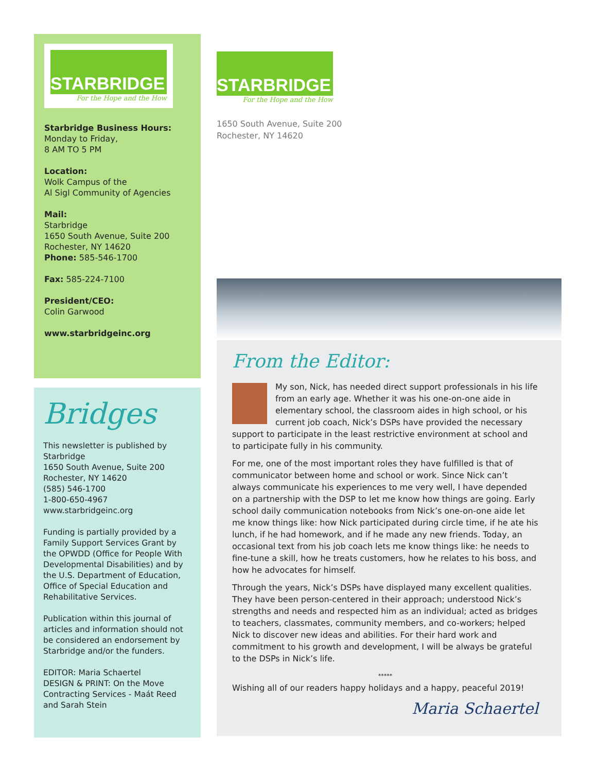STARBRIDGE
For the Hope and the How
Starbridge Business Hours:
Monday to Friday,
8 AM TO 5 PM
Location:
Wolk Campus of the
Al Sigl Community of Agencies
Mail:
Starbridge
1650 South Avenue, Suite 200
Rochester, NY 14620
Phone: 585-546-1700
Fax: 585-224-7100
President/CEO:
Colin Garwood
www.starbridgeinc.org
Bridges
This newsletter is published by Starbridge
1650 South Avenue, Suite 200
Rochester, NY 14620
(585) 546-1700
1-800-650-4967
www.starbridgeinc.org
Funding is partially provided by a Family Support Services Grant by the OPWDD (Office for People With Developmental Disabilities) and by the U.S. Department of Education, Office of Special Education and Rehabilitative Services.
Publication within this journal of articles and information should not be considered an endorsement by Starbridge and/or the funders.
EDITOR: Maria Schaertel
DESIGN & PRINT: On the Move Contracting Services - Maát Reed and Sarah Stein
STARBRIDGE
For the Hope and the How
1650 South Avenue, Suite 200
Rochester, NY 14620
From the Editor:
My son, Nick, has needed direct support professionals in his life from an early age. Whether it was his one-on-one aide in elementary school, the classroom aides in high school, or his current job coach, Nick’s DSPs have provided the necessary support to participate in the least restrictive environment at school and to participate fully in his community.
For me, one of the most important roles they have fulfilled is that of communicator between home and school or work. Since Nick can’t always communicate his experiences to me very well, I have depended on a partnership with the DSP to let me know how things are going. Early school daily communication notebooks from Nick’s one-on-one aide let me know things like: how Nick participated during circle time, if he ate his lunch, if he had homework, and if he made any new friends. Today, an occasional text from his job coach lets me know things like: he needs to fine-tune a skill, how he treats customers, how he relates to his boss, and how he advocates for himself.
Through the years, Nick’s DSPs have displayed many excellent qualities. They have been person-centered in their approach; understood Nick’s strengths and needs and respected him as an individual; acted as bridges to teachers, classmates, community members, and co-workers; helped Nick to discover new ideas and abilities. For their hard work and commitment to his growth and development, I will be always be grateful to the DSPs in Nick’s life.
*****
Wishing all of our readers happy holidays and a happy, peaceful 2019!
Maria Schaertel